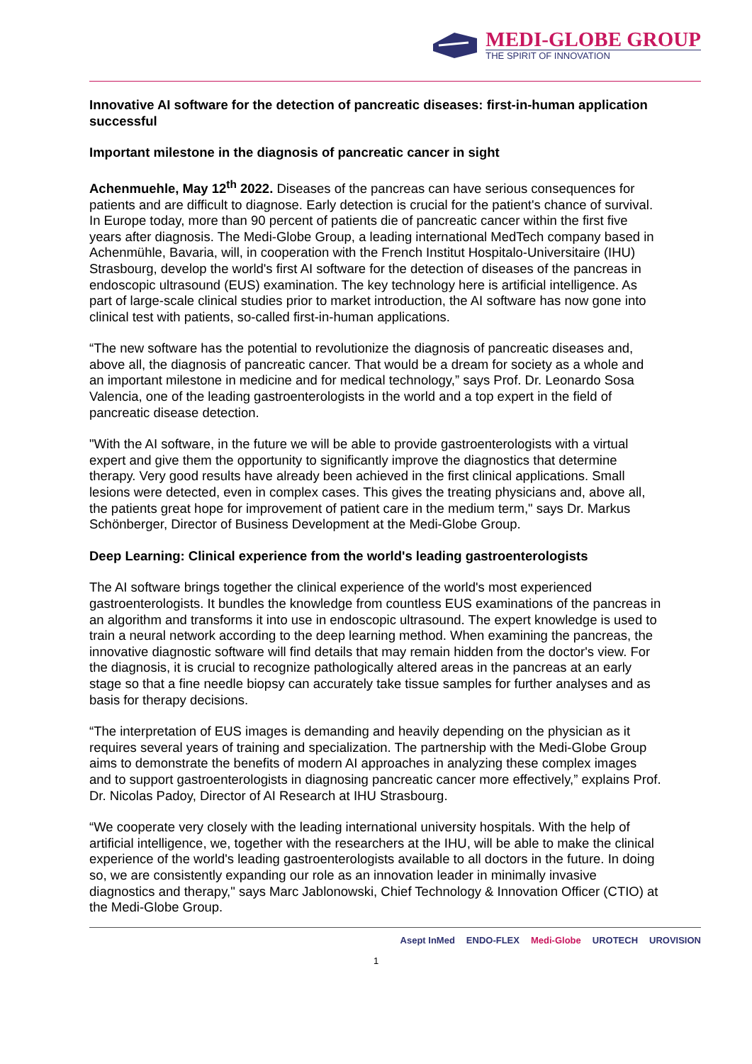MEDI-GLOBE GROUP
THE SPIRIT OF INNOVATION
Innovative AI software for the detection of pancreatic diseases: first-in-human application successful
Important milestone in the diagnosis of pancreatic cancer in sight
Achenmuehle, May 12<sup>th</sup> 2022. Diseases of the pancreas can have serious consequences for patients and are difficult to diagnose. Early detection is crucial for the patient's chance of survival. In Europe today, more than 90 percent of patients die of pancreatic cancer within the first five years after diagnosis. The Medi-Globe Group, a leading international MedTech company based in Achenmühle, Bavaria, will, in cooperation with the French Institut Hospitalo-Universitaire (IHU) Strasbourg, develop the world's first AI software for the detection of diseases of the pancreas in endoscopic ultrasound (EUS) examination. The key technology here is artificial intelligence. As part of large-scale clinical studies prior to market introduction, the AI software has now gone into clinical test with patients, so-called first-in-human applications.
“The new software has the potential to revolutionize the diagnosis of pancreatic diseases and, above all, the diagnosis of pancreatic cancer. That would be a dream for society as a whole and an important milestone in medicine and for medical technology,” says Prof. Dr. Leonardo Sosa Valencia, one of the leading gastroenterologists in the world and a top expert in the field of pancreatic disease detection.
"With the AI software, in the future we will be able to provide gastroenterologists with a virtual expert and give them the opportunity to significantly improve the diagnostics that determine therapy. Very good results have already been achieved in the first clinical applications. Small lesions were detected, even in complex cases. This gives the treating physicians and, above all, the patients great hope for improvement of patient care in the medium term," says Dr. Markus Schönberger, Director of Business Development at the Medi-Globe Group.
Deep Learning: Clinical experience from the world's leading gastroenterologists
The AI software brings together the clinical experience of the world's most experienced gastroenterologists. It bundles the knowledge from countless EUS examinations of the pancreas in an algorithm and transforms it into use in endoscopic ultrasound. The expert knowledge is used to train a neural network according to the deep learning method. When examining the pancreas, the innovative diagnostic software will find details that may remain hidden from the doctor's view. For the diagnosis, it is crucial to recognize pathologically altered areas in the pancreas at an early stage so that a fine needle biopsy can accurately take tissue samples for further analyses and as basis for therapy decisions.
“The interpretation of EUS images is demanding and heavily depending on the physician as it requires several years of training and specialization. The partnership with the Medi-Globe Group aims to demonstrate the benefits of modern AI approaches in analyzing these complex images and to support gastroenterologists in diagnosing pancreatic cancer more effectively,” explains Prof. Dr. Nicolas Padoy, Director of AI Research at IHU Strasbourg.
“We cooperate very closely with the leading international university hospitals. With the help of artificial intelligence, we, together with the researchers at the IHU, will be able to make the clinical experience of the world's leading gastroenterologists available to all doctors in the future. In doing so, we are consistently expanding our role as an innovation leader in minimally invasive diagnostics and therapy," says Marc Jablonowski, Chief Technology & Innovation Officer (CTIO) at the Medi-Globe Group.
Asept InMed ENDO-FLEX Medi-Globe UROTECH UROVISION
1